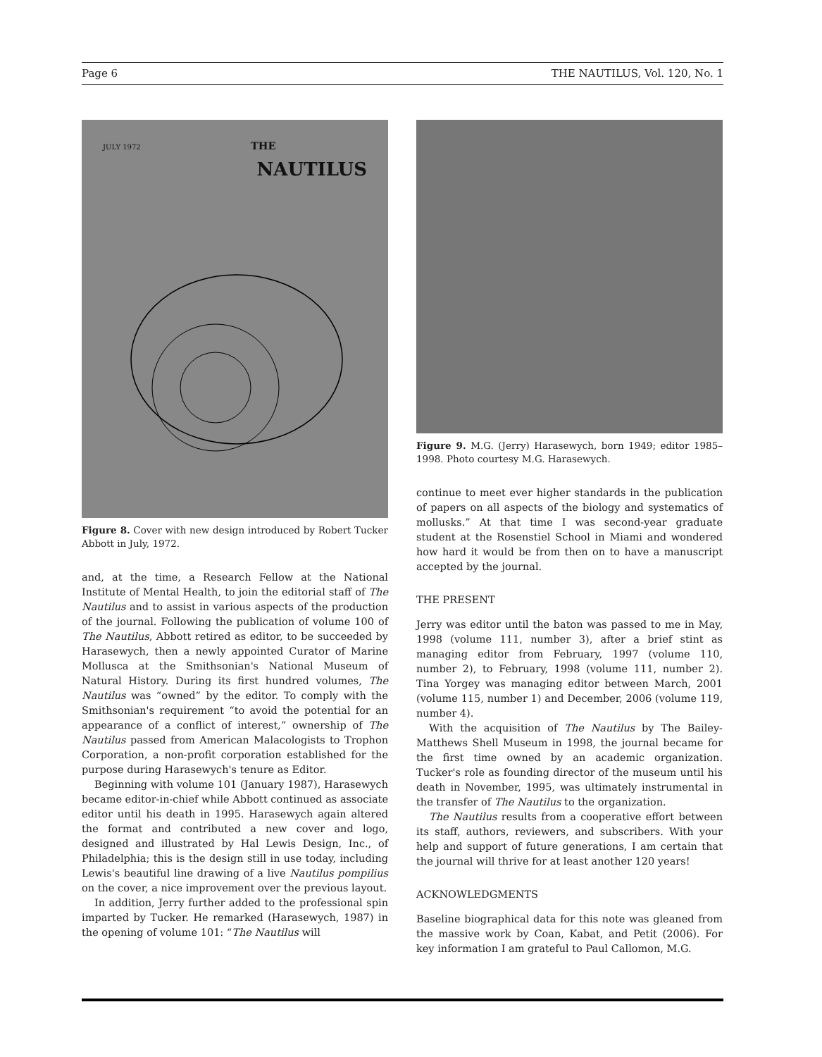Page 6 THE NAUTILUS, Vol. 120, No. 1
JULY 1972 THE
NAUTILUS
Figure 8. Cover with new design introduced by Robert Tucker Abbott in July, 1972.
and, at the time, a Research Fellow at the National Institute of Mental Health, to join the editorial staff of The Nautilus and to assist in various aspects of the production of the journal. Following the publication of volume 100 of The Nautilus, Abbott retired as editor, to be succeeded by Harasewych, then a newly appointed Curator of Marine Mollusca at the Smithsonian's National Museum of Natural History. During its first hundred volumes, The Nautilus was “owned” by the editor. To comply with the Smithsonian's requirement “to avoid the potential for an appearance of a conflict of interest,” ownership of The Nautilus passed from American Malacologists to Trophon Corporation, a non-profit corporation established for the purpose during Harasewych's tenure as Editor.
Beginning with volume 101 (January 1987), Harasewych became editor-in-chief while Abbott continued as associate editor until his death in 1995. Harasewych again altered the format and contributed a new cover and logo, designed and illustrated by Hal Lewis Design, Inc., of Philadelphia; this is the design still in use today, including Lewis's beautiful line drawing of a live Nautilus pompilius on the cover, a nice improvement over the previous layout.
In addition, Jerry further added to the professional spin imparted by Tucker. He remarked (Harasewych, 1987) in the opening of volume 101: “The Nautilus will
Figure 9. M.G. (Jerry) Harasewych, born 1949; editor 1985–1998. Photo courtesy M.G. Harasewych.
continue to meet ever higher standards in the publication of papers on all aspects of the biology and systematics of mollusks.” At that time I was second-year graduate student at the Rosenstiel School in Miami and wondered how hard it would be from then on to have a manuscript accepted by the journal.
THE PRESENT
Jerry was editor until the baton was passed to me in May, 1998 (volume 111, number 3), after a brief stint as managing editor from February, 1997 (volume 110, number 2), to February, 1998 (volume 111, number 2). Tina Yorgey was managing editor between March, 2001 (volume 115, number 1) and December, 2006 (volume 119, number 4).
With the acquisition of The Nautilus by The Bailey-Matthews Shell Museum in 1998, the journal became for the first time owned by an academic organization. Tucker's role as founding director of the museum until his death in November, 1995, was ultimately instrumental in the transfer of The Nautilus to the organization.
The Nautilus results from a cooperative effort between its staff, authors, reviewers, and subscribers. With your help and support of future generations, I am certain that the journal will thrive for at least another 120 years!
ACKNOWLEDGMENTS
Baseline biographical data for this note was gleaned from the massive work by Coan, Kabat, and Petit (2006). For key information I am grateful to Paul Callomon, M.G.